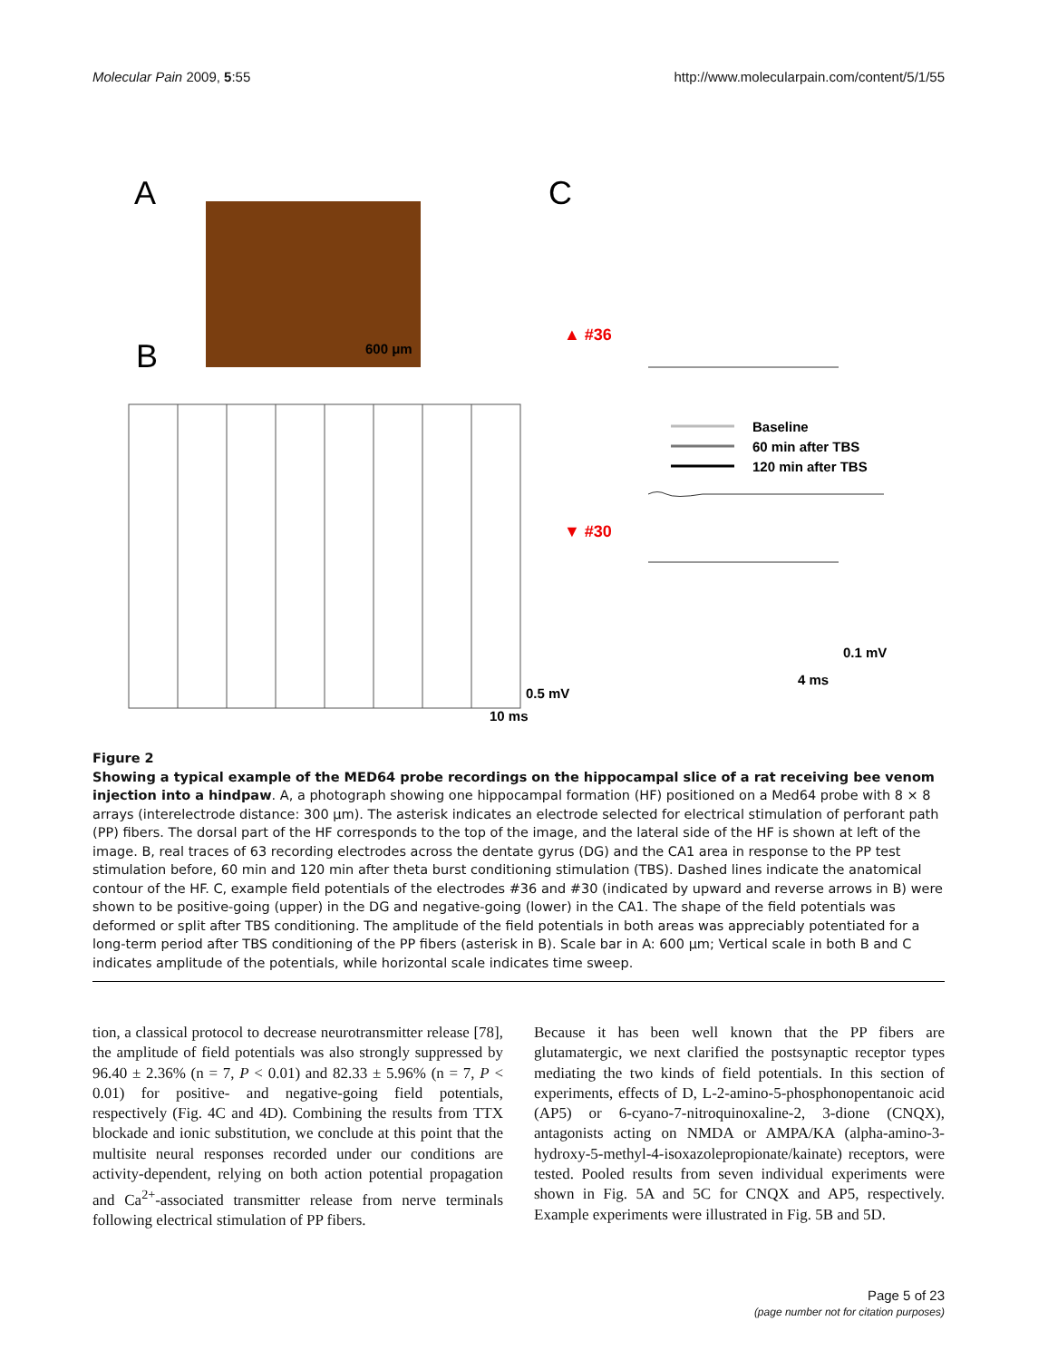Molecular Pain 2009, 5:55 http://www.molecularpain.com/content/5/1/55
A
C
B
600 μm
▲ #36
▼ #30
Baseline
60 min after TBS
120 min after TBS
0.1 mV
4 ms
0.5 mV
10 ms
Figure 2
Showing a typical example of the MED64 probe recordings on the hippocampal slice of a rat receiving bee venom injection into a hindpaw. A, a photograph showing one hippocampal formation (HF) positioned on a Med64 probe with 8 × 8 arrays (interelectrode distance: 300 μm). The asterisk indicates an electrode selected for electrical stimulation of perforant path (PP) fibers. The dorsal part of the HF corresponds to the top of the image, and the lateral side of the HF is shown at left of the image. B, real traces of 63 recording electrodes across the dentate gyrus (DG) and the CA1 area in response to the PP test stimulation before, 60 min and 120 min after theta burst conditioning stimulation (TBS). Dashed lines indicate the anatomical contour of the HF. C, example field potentials of the electrodes #36 and #30 (indicated by upward and reverse arrows in B) were shown to be positive-going (upper) in the DG and negative-going (lower) in the CA1. The shape of the field potentials was deformed or split after TBS conditioning. The amplitude of the field potentials in both areas was appreciably potentiated for a long-term period after TBS conditioning of the PP fibers (asterisk in B). Scale bar in A: 600 μm; Vertical scale in both B and C indicates amplitude of the potentials, while horizontal scale indicates time sweep.
tion, a classical protocol to decrease neurotransmitter release [78], the amplitude of field potentials was also strongly suppressed by 96.40 ± 2.36% (n = 7, P < 0.01) and 82.33 ± 5.96% (n = 7, P < 0.01) for positive- and negative-going field potentials, respectively (Fig. 4C and 4D). Combining the results from TTX blockade and ionic substitution, we conclude at this point that the multisite neural responses recorded under our conditions are activity-dependent, relying on both action potential propagation and Ca<sup>2+</sup>-associated transmitter release from nerve terminals following electrical stimulation of PP fibers.
Because it has been well known that the PP fibers are glutamatergic, we next clarified the postsynaptic receptor types mediating the two kinds of field potentials. In this section of experiments, effects of D, L-2-amino-5-phosphonopentanoic acid (AP5) or 6-cyano-7-nitroquinoxaline-2, 3-dione (CNQX), antagonists acting on NMDA or AMPA/KA (alpha-amino-3-hydroxy-5-methyl-4-isoxazolepropionate/kainate) receptors, were tested. Pooled results from seven individual experiments were shown in Fig. 5A and 5C for CNQX and AP5, respectively. Example experiments were illustrated in Fig. 5B and 5D.
Page 5 of 23
(page number not for citation purposes)